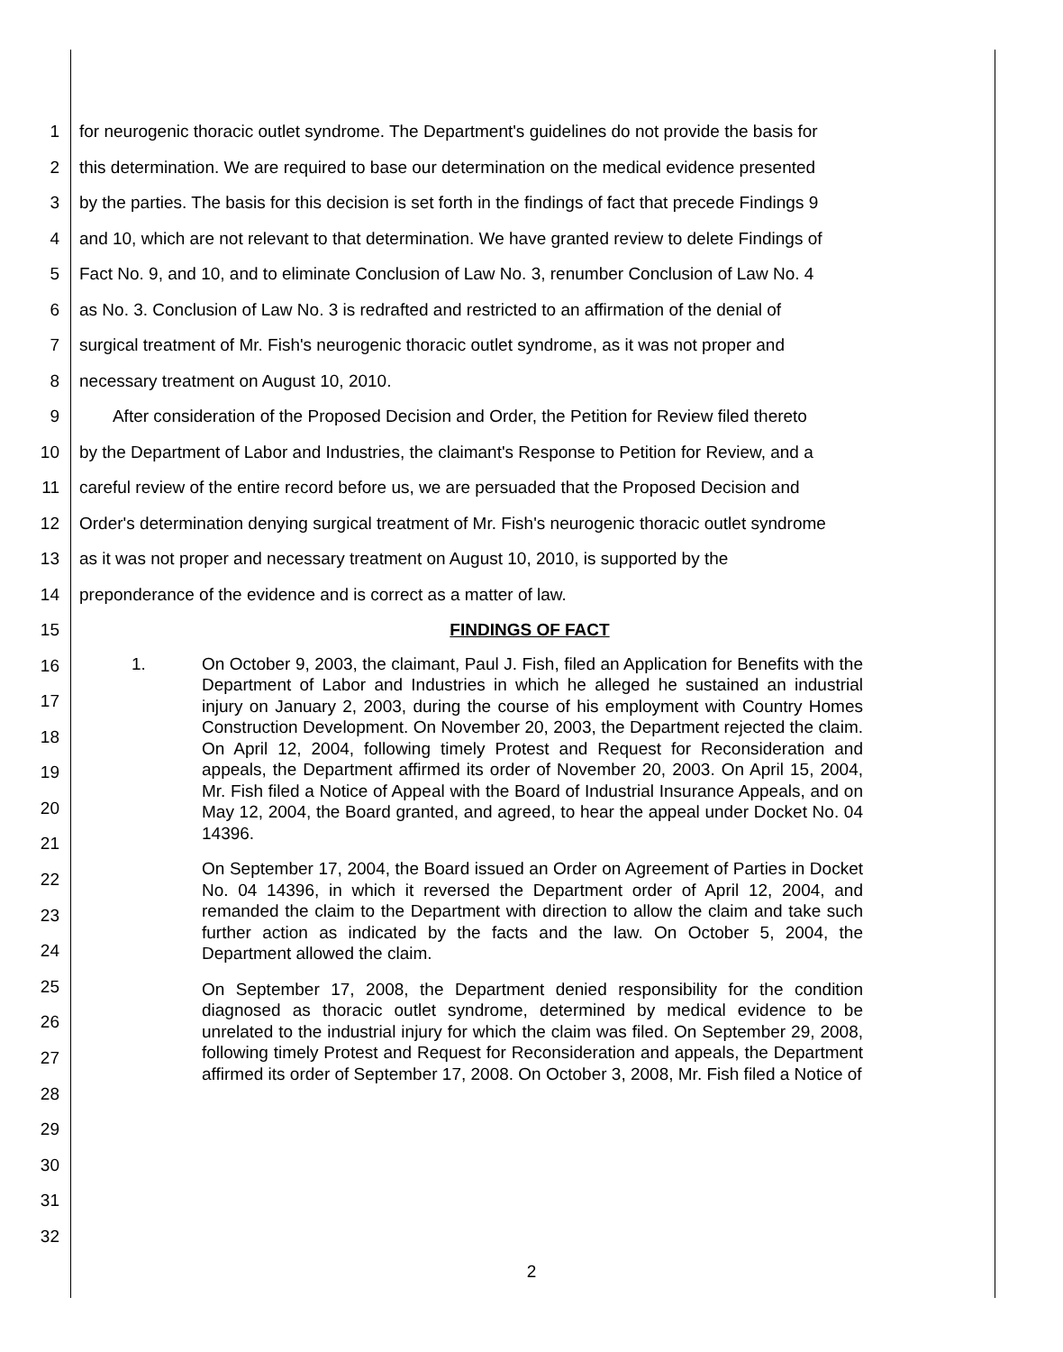1 for neurogenic thoracic outlet syndrome. The Department's guidelines do not provide the basis for
2 this determination. We are required to base our determination on the medical evidence presented
3 by the parties. The basis for this decision is set forth in the findings of fact that precede Findings 9
4 and 10, which are not relevant to that determination. We have granted review to delete Findings of
5 Fact No. 9, and 10, and to eliminate Conclusion of Law No. 3, renumber Conclusion of Law No. 4
6 as No. 3. Conclusion of Law No. 3 is redrafted and restricted to an affirmation of the denial of
7 surgical treatment of Mr. Fish's neurogenic thoracic outlet syndrome, as it was not proper and
8 necessary treatment on August 10, 2010.
9 After consideration of the Proposed Decision and Order, the Petition for Review filed thereto
10 by the Department of Labor and Industries, the claimant's Response to Petition for Review, and a
11 careful review of the entire record before us, we are persuaded that the Proposed Decision and
12 Order's determination denying surgical treatment of Mr. Fish's neurogenic thoracic outlet syndrome
13 as it was not proper and necessary treatment on August 10, 2010, is supported by the
14 preponderance of the evidence and is correct as a matter of law.
15 FINDINGS OF FACT
16
17
18
19
20
21
22
23
24
25
26
27
28
29
30
31
32
1. On October 9, 2003, the claimant, Paul J. Fish, filed an Application for Benefits with the Department of Labor and Industries in which he alleged he sustained an industrial injury on January 2, 2003, during the course of his employment with Country Homes Construction Development. On November 20, 2003, the Department rejected the claim. On April 12, 2004, following timely Protest and Request for Reconsideration and appeals, the Department affirmed its order of November 20, 2003. On April 15, 2004, Mr. Fish filed a Notice of Appeal with the Board of Industrial Insurance Appeals, and on May 12, 2004, the Board granted, and agreed, to hear the appeal under Docket No. 04 14396.
On September 17, 2004, the Board issued an Order on Agreement of Parties in Docket No. 04 14396, in which it reversed the Department order of April 12, 2004, and remanded the claim to the Department with direction to allow the claim and take such further action as indicated by the facts and the law. On October 5, 2004, the Department allowed the claim.
On September 17, 2008, the Department denied responsibility for the condition diagnosed as thoracic outlet syndrome, determined by medical evidence to be unrelated to the industrial injury for which the claim was filed. On September 29, 2008, following timely Protest and Request for Reconsideration and appeals, the Department affirmed its order of September 17, 2008. On October 3, 2008, Mr. Fish filed a Notice of
2